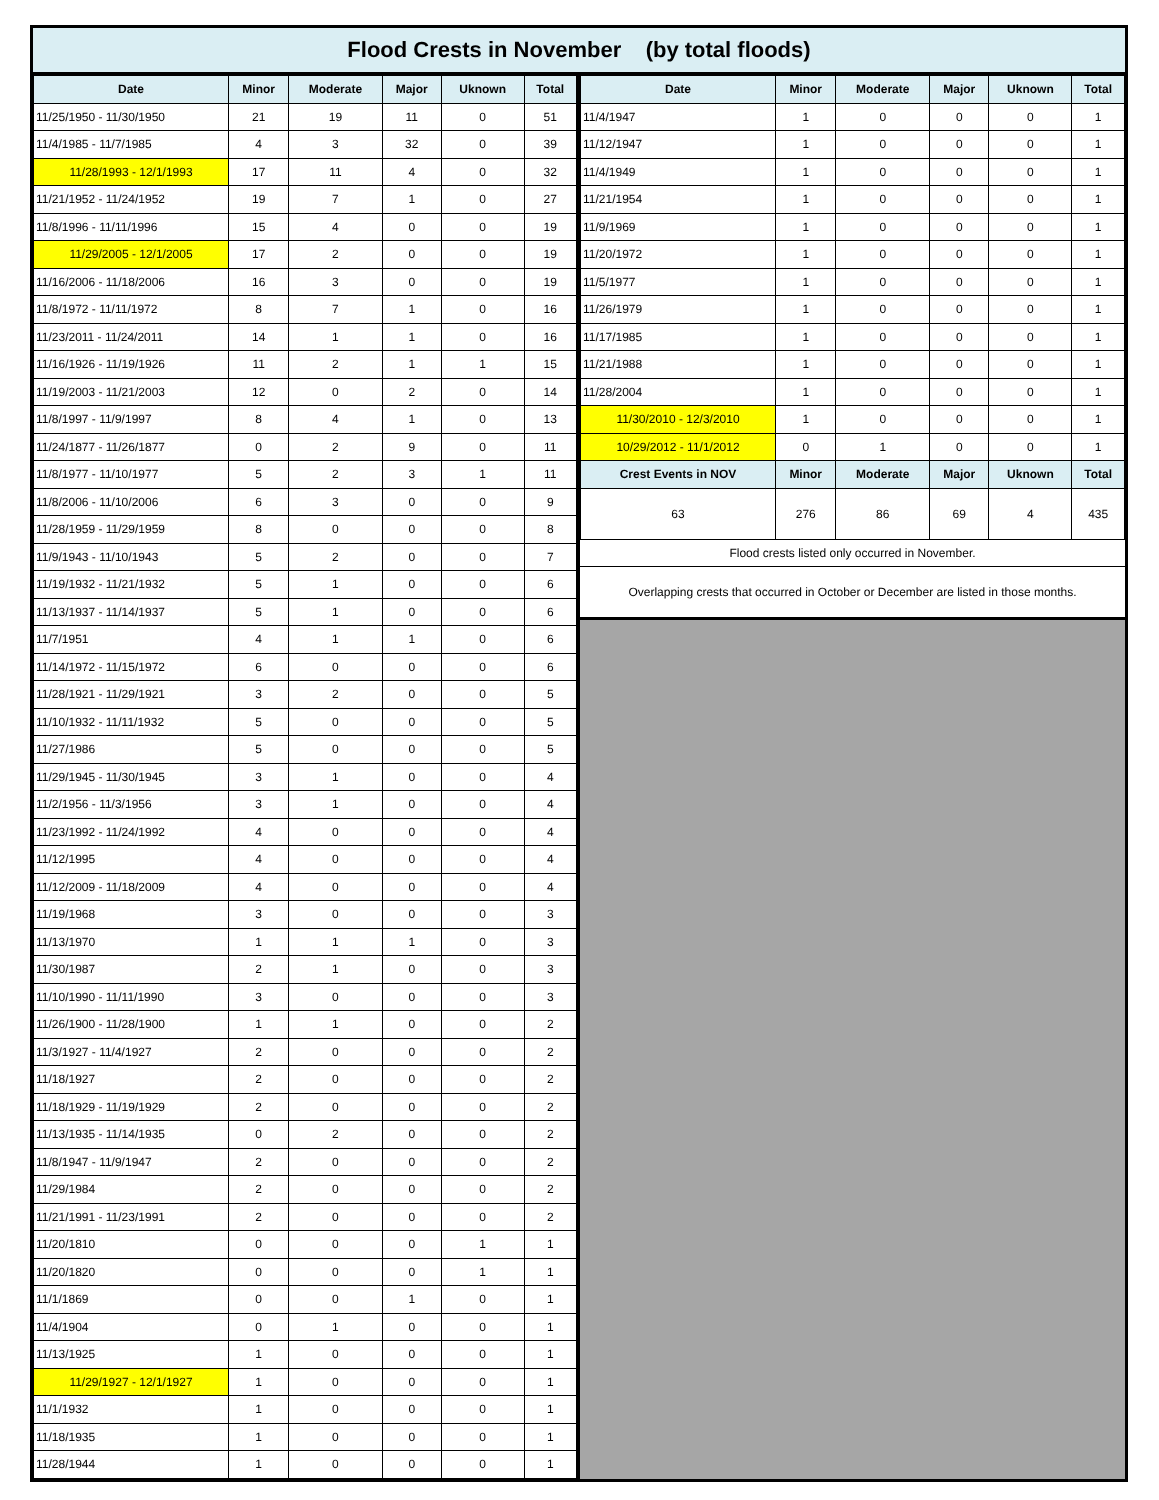Flood Crests in November (by total floods)
| Date | Minor | Moderate | Major | Uknown | Total |
| --- | --- | --- | --- | --- | --- |
| 11/25/1950 - 11/30/1950 | 21 | 19 | 11 | 0 | 51 |
| 11/4/1985 - 11/7/1985 | 4 | 3 | 32 | 0 | 39 |
| 11/28/1993 - 12/1/1993 | 17 | 11 | 4 | 0 | 32 |
| 11/21/1952 - 11/24/1952 | 19 | 7 | 1 | 0 | 27 |
| 11/8/1996 - 11/11/1996 | 15 | 4 | 0 | 0 | 19 |
| 11/29/2005 - 12/1/2005 | 17 | 2 | 0 | 0 | 19 |
| 11/16/2006 - 11/18/2006 | 16 | 3 | 0 | 0 | 19 |
| 11/8/1972 - 11/11/1972 | 8 | 7 | 1 | 0 | 16 |
| 11/23/2011 - 11/24/2011 | 14 | 1 | 1 | 0 | 16 |
| 11/16/1926 - 11/19/1926 | 11 | 2 | 1 | 1 | 15 |
| 11/19/2003 - 11/21/2003 | 12 | 0 | 2 | 0 | 14 |
| 11/8/1997 - 11/9/1997 | 8 | 4 | 1 | 0 | 13 |
| 11/24/1877 - 11/26/1877 | 0 | 2 | 9 | 0 | 11 |
| 11/8/1977 - 11/10/1977 | 5 | 2 | 3 | 1 | 11 |
| 11/8/2006 - 11/10/2006 | 6 | 3 | 0 | 0 | 9 |
| 11/28/1959 - 11/29/1959 | 8 | 0 | 0 | 0 | 8 |
| 11/9/1943 - 11/10/1943 | 5 | 2 | 0 | 0 | 7 |
| 11/19/1932 - 11/21/1932 | 5 | 1 | 0 | 0 | 6 |
| 11/13/1937 - 11/14/1937 | 5 | 1 | 0 | 0 | 6 |
| 11/7/1951 | 4 | 1 | 1 | 0 | 6 |
| 11/14/1972 - 11/15/1972 | 6 | 0 | 0 | 0 | 6 |
| 11/28/1921 - 11/29/1921 | 3 | 2 | 0 | 0 | 5 |
| 11/10/1932 - 11/11/1932 | 5 | 0 | 0 | 0 | 5 |
| 11/27/1986 | 5 | 0 | 0 | 0 | 5 |
| 11/29/1945 - 11/30/1945 | 3 | 1 | 0 | 0 | 4 |
| 11/2/1956 - 11/3/1956 | 3 | 1 | 0 | 0 | 4 |
| 11/23/1992 - 11/24/1992 | 4 | 0 | 0 | 0 | 4 |
| 11/12/1995 | 4 | 0 | 0 | 0 | 4 |
| 11/12/2009 - 11/18/2009 | 4 | 0 | 0 | 0 | 4 |
| 11/19/1968 | 3 | 0 | 0 | 0 | 3 |
| 11/13/1970 | 1 | 1 | 1 | 0 | 3 |
| 11/30/1987 | 2 | 1 | 0 | 0 | 3 |
| 11/10/1990 - 11/11/1990 | 3 | 0 | 0 | 0 | 3 |
| 11/26/1900 - 11/28/1900 | 1 | 1 | 0 | 0 | 2 |
| 11/3/1927 - 11/4/1927 | 2 | 0 | 0 | 0 | 2 |
| 11/18/1927 | 2 | 0 | 0 | 0 | 2 |
| 11/18/1929 - 11/19/1929 | 2 | 0 | 0 | 0 | 2 |
| 11/13/1935 - 11/14/1935 | 0 | 2 | 0 | 0 | 2 |
| 11/8/1947 - 11/9/1947 | 2 | 0 | 0 | 0 | 2 |
| 11/29/1984 | 2 | 0 | 0 | 0 | 2 |
| 11/21/1991 - 11/23/1991 | 2 | 0 | 0 | 0 | 2 |
| 11/20/1810 | 0 | 0 | 0 | 1 | 1 |
| 11/20/1820 | 0 | 0 | 0 | 1 | 1 |
| 11/1/1869 | 0 | 0 | 1 | 0 | 1 |
| 11/4/1904 | 0 | 1 | 0 | 0 | 1 |
| 11/13/1925 | 1 | 0 | 0 | 0 | 1 |
| 11/29/1927 - 12/1/1927 | 1 | 0 | 0 | 0 | 1 |
| 11/1/1932 | 1 | 0 | 0 | 0 | 1 |
| 11/18/1935 | 1 | 0 | 0 | 0 | 1 |
| 11/28/1944 | 1 | 0 | 0 | 0 | 1 |
| Date | Minor | Moderate | Major | Uknown | Total |
| --- | --- | --- | --- | --- | --- |
| 11/4/1947 | 1 | 0 | 0 | 0 | 1 |
| 11/12/1947 | 1 | 0 | 0 | 0 | 1 |
| 11/4/1949 | 1 | 0 | 0 | 0 | 1 |
| 11/21/1954 | 1 | 0 | 0 | 0 | 1 |
| 11/9/1969 | 1 | 0 | 0 | 0 | 1 |
| 11/20/1972 | 1 | 0 | 0 | 0 | 1 |
| 11/5/1977 | 1 | 0 | 0 | 0 | 1 |
| 11/26/1979 | 1 | 0 | 0 | 0 | 1 |
| 11/17/1985 | 1 | 0 | 0 | 0 | 1 |
| 11/21/1988 | 1 | 0 | 0 | 0 | 1 |
| 11/28/2004 | 1 | 0 | 0 | 0 | 1 |
| 11/30/2010 - 12/3/2010 | 1 | 0 | 0 | 0 | 1 |
| 10/29/2012 - 11/1/2012 | 0 | 1 | 0 | 0 | 1 |
| Crest Events in NOV | Minor | Moderate | Major | Uknown | Total |
| 63 | 276 | 86 | 69 | 4 | 435 |
Flood crests listed only occurred in November.
Overlapping crests that occurred in October or December are listed in those months.